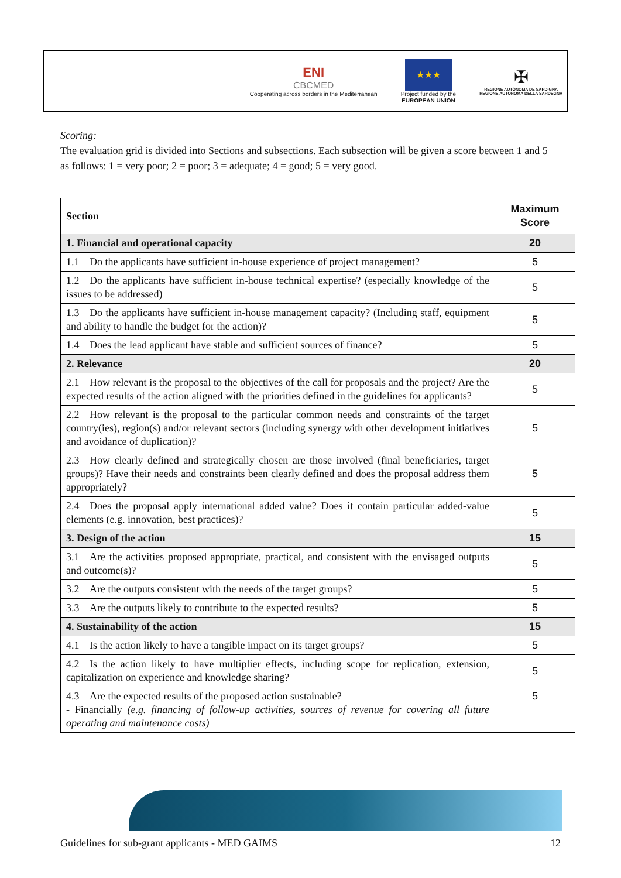ENI
CBCMED
Cooperating across borders in the Mediterranean
★★★
Project funded by the
EUROPEAN UNION
✠
REGIONE AUTÒNOMA DE SARDIGNA
REGIONE AUTONOMA DELLA SARDEGNA
Scoring:
The evaluation grid is divided into Sections and subsections. Each subsection will be given a score between 1 and 5 as follows: 1 = very poor; 2 = poor; 3 = adequate; 4 = good; 5 = very good.
| Section | Maximum Score |
| --- | --- |
| 1. Financial and operational capacity | 20 |
| 1.1 Do the applicants have sufficient in-house experience of project management? | 5 |
| 1.2 Do the applicants have sufficient in-house technical expertise? (especially knowledge of the issues to be addressed) | 5 |
| 1.3 Do the applicants have sufficient in-house management capacity? (Including staff, equipment and ability to handle the budget for the action)? | 5 |
| 1.4 Does the lead applicant have stable and sufficient sources of finance? | 5 |
| 2. Relevance | 20 |
| 2.1 How relevant is the proposal to the objectives of the call for proposals and the project? Are the expected results of the action aligned with the priorities defined in the guidelines for applicants? | 5 |
| 2.2 How relevant is the proposal to the particular common needs and constraints of the target country(ies), region(s) and/or relevant sectors (including synergy with other development initiatives and avoidance of duplication)? | 5 |
| 2.3 How clearly defined and strategically chosen are those involved (final beneficiaries, target groups)? Have their needs and constraints been clearly defined and does the proposal address them appropriately? | 5 |
| 2.4 Does the proposal apply international added value? Does it contain particular added-value elements (e.g. innovation, best practices)? | 5 |
| 3. Design of the action | 15 |
| 3.1 Are the activities proposed appropriate, practical, and consistent with the envisaged outputs and outcome(s)? | 5 |
| 3.2 Are the outputs consistent with the needs of the target groups? | 5 |
| 3.3 Are the outputs likely to contribute to the expected results? | 5 |
| 4. Sustainability of the action | 15 |
| 4.1 Is the action likely to have a tangible impact on its target groups? | 5 |
| 4.2 Is the action likely to have multiplier effects, including scope for replication, extension, capitalization on experience and knowledge sharing? | 5 |
| 4.3 Are the expected results of the proposed action sustainable? - Financially (e.g. financing of follow-up activities, sources of revenue for covering all future operating and maintenance costs) | 5 |
Guidelines for sub-grant applicants - MED GAIMS 12